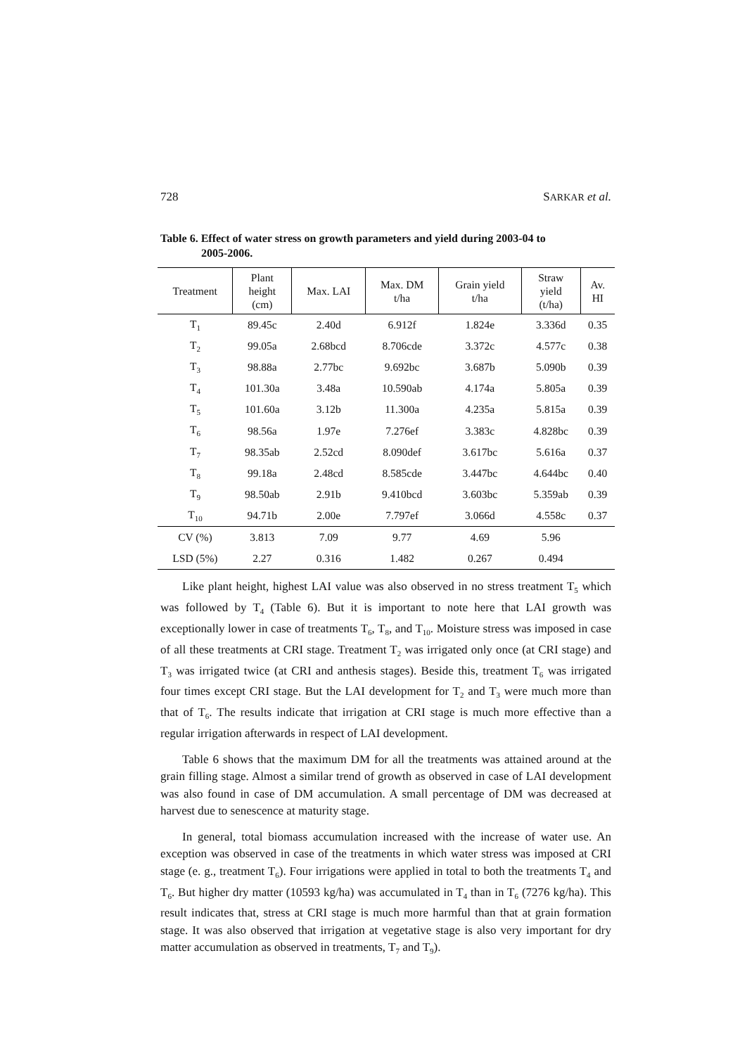728 SARKAR et al.
Table 6. Effect of water stress on growth parameters and yield during 2003-04 to
2005-2006.
| Treatment | Plant height (cm) | Max. LAI | Max. DM t/ha | Grain yield t/ha | Straw yield (t/ha) | Av. HI |
| --- | --- | --- | --- | --- | --- | --- |
| T<sub>1</sub> | 89.45c | 2.40d | 6.912f | 1.824e | 3.336d | 0.35 |
| T<sub>2</sub> | 99.05a | 2.68bcd | 8.706cde | 3.372c | 4.577c | 0.38 |
| T<sub>3</sub> | 98.88a | 2.77bc | 9.692bc | 3.687b | 5.090b | 0.39 |
| T<sub>4</sub> | 101.30a | 3.48a | 10.590ab | 4.174a | 5.805a | 0.39 |
| T<sub>5</sub> | 101.60a | 3.12b | 11.300a | 4.235a | 5.815a | 0.39 |
| T<sub>6</sub> | 98.56a | 1.97e | 7.276ef | 3.383c | 4.828bc | 0.39 |
| T<sub>7</sub> | 98.35ab | 2.52cd | 8.090def | 3.617bc | 5.616a | 0.37 |
| T<sub>8</sub> | 99.18a | 2.48cd | 8.585cde | 3.447bc | 4.644bc | 0.40 |
| T<sub>9</sub> | 98.50ab | 2.91b | 9.410bcd | 3.603bc | 5.359ab | 0.39 |
| T<sub>10</sub> | 94.71b | 2.00e | 7.797ef | 3.066d | 4.558c | 0.37 |
| CV (%) | 3.813 | 7.09 | 9.77 | 4.69 | 5.96 | |
| LSD (5%) | 2.27 | 0.316 | 1.482 | 0.267 | 0.494 | |
Like plant height, highest LAI value was also observed in no stress treatment T<sub>5</sub> which was followed by T<sub>4</sub> (Table 6). But it is important to note here that LAI growth was exceptionally lower in case of treatments T<sub>6</sub>, T<sub>8</sub>, and T<sub>10</sub>. Moisture stress was imposed in case of all these treatments at CRI stage. Treatment T<sub>2</sub> was irrigated only once (at CRI stage) and T<sub>3</sub> was irrigated twice (at CRI and anthesis stages). Beside this, treatment T<sub>6</sub> was irrigated four times except CRI stage. But the LAI development for T<sub>2</sub> and T<sub>3</sub> were much more than that of T<sub>6</sub>. The results indicate that irrigation at CRI stage is much more effective than a regular irrigation afterwards in respect of LAI development.
Table 6 shows that the maximum DM for all the treatments was attained around at the grain filling stage. Almost a similar trend of growth as observed in case of LAI development was also found in case of DM accumulation. A small percentage of DM was decreased at harvest due to senescence at maturity stage.
In general, total biomass accumulation increased with the increase of water use. An exception was observed in case of the treatments in which water stress was imposed at CRI stage (e. g., treatment T<sub>6</sub>). Four irrigations were applied in total to both the treatments T<sub>4</sub> and T<sub>6</sub>. But higher dry matter (10593 kg/ha) was accumulated in T<sub>4</sub> than in T<sub>6</sub> (7276 kg/ha). This result indicates that, stress at CRI stage is much more harmful than that at grain formation stage. It was also observed that irrigation at vegetative stage is also very important for dry matter accumulation as observed in treatments, T<sub>7</sub> and T<sub>9</sub>).